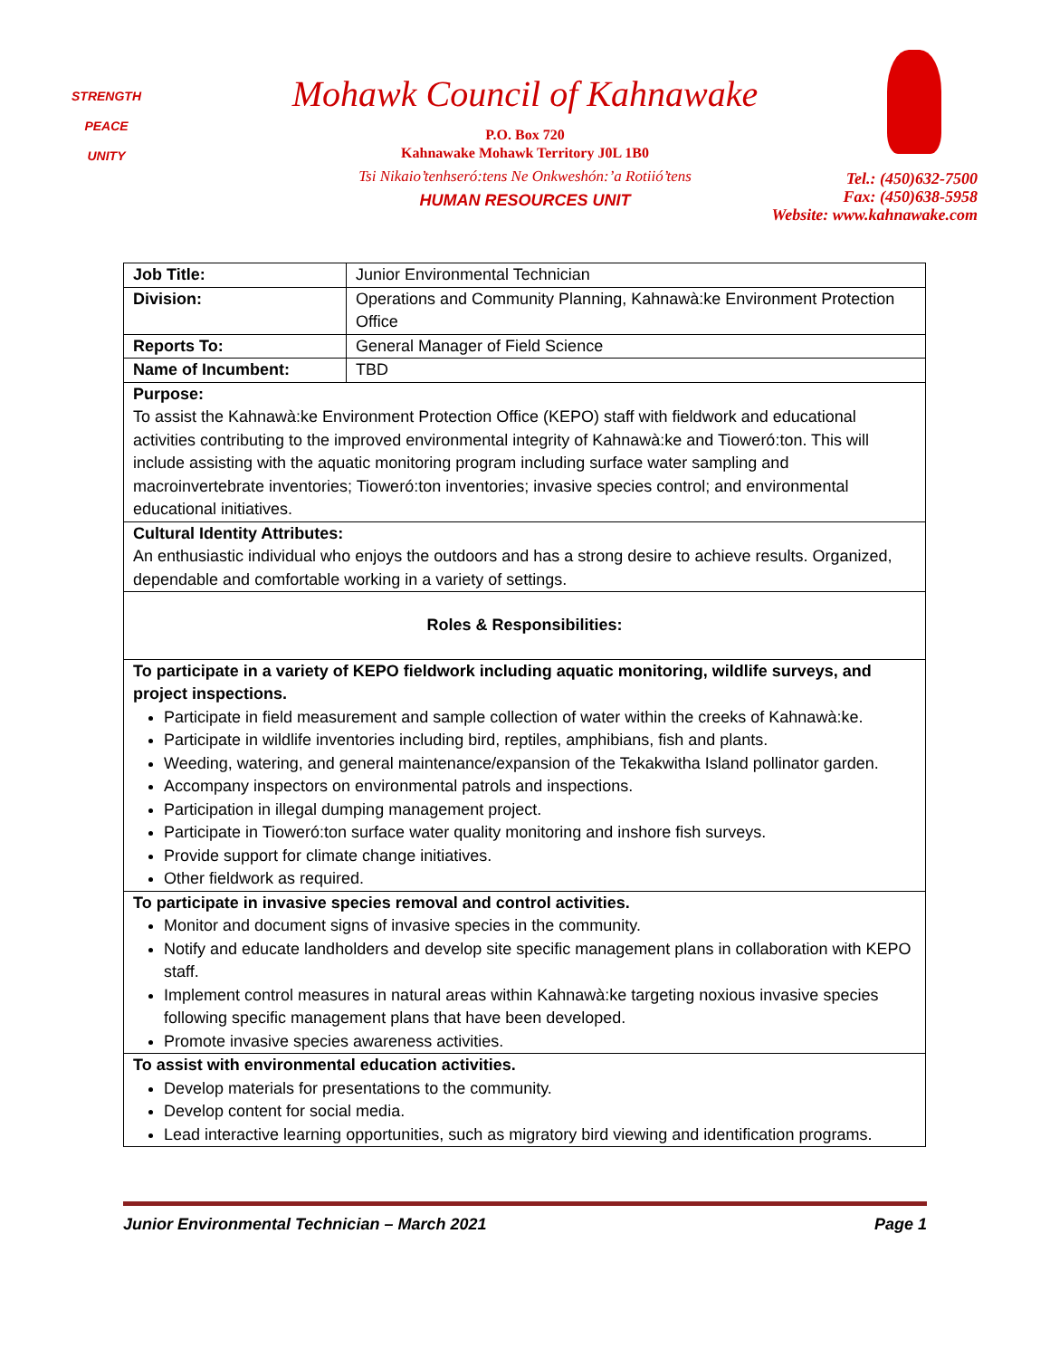STRENGTH
PEACE
UNITY
Mohawk Council of Kahnawake
P.O. Box 720
Kahnawake Mohawk Territory J0L 1B0
Tsi Nikaio’tenhseró:tens Ne Onkweshón:’a Rotiió’tens
HUMAN RESOURCES UNIT
Tel.: (450)632-7500
Fax: (450)638-5958
Website: www.kahnawake.com
| Job Title: | Junior Environmental Technician |
| Division: | Operations and Community Planning, Kahnawà:ke Environment Protection Office |
| Reports To: | General Manager of Field Science |
| Name of Incumbent: | TBD |
| Purpose: To assist the Kahnawà:ke Environment Protection Office (KEPO) staff with fieldwork and educational activities contributing to the improved environmental integrity of Kahnawà:ke and Tioweró:ton. This will include assisting with the aquatic monitoring program including surface water sampling and macroinvertebrate inventories; Tioweró:ton inventories; invasive species control; and environmental educational initiatives. | |
| Cultural Identity Attributes: An enthusiastic individual who enjoys the outdoors and has a strong desire to achieve results. Organized, dependable and comfortable working in a variety of settings. | |
| Roles & Responsibilities: | |
| To participate in a variety of KEPO fieldwork including aquatic monitoring, wildlife surveys, and project inspections. Participate in field measurement and sample collection of water within the creeks of Kahnawà:ke. Participate in wildlife inventories including bird, reptiles, amphibians, fish and plants. Weeding, watering, and general maintenance/expansion of the Tekakwitha Island pollinator garden. Accompany inspectors on environmental patrols and inspections. Participation in illegal dumping management project. Participate in Tioweró:ton surface water quality monitoring and inshore fish surveys. Provide support for climate change initiatives. Other fieldwork as required. | |
| To participate in invasive species removal and control activities. Monitor and document signs of invasive species in the community. Notify and educate landholders and develop site specific management plans in collaboration with KEPO staff. Implement control measures in natural areas within Kahnawà:ke targeting noxious invasive species following specific management plans that have been developed. Promote invasive species awareness activities. | |
| To assist with environmental education activities. Develop materials for presentations to the community. Develop content for social media. Lead interactive learning opportunities, such as migratory bird viewing and identification programs. | |
Junior Environmental Technician – March 2021 Page 1